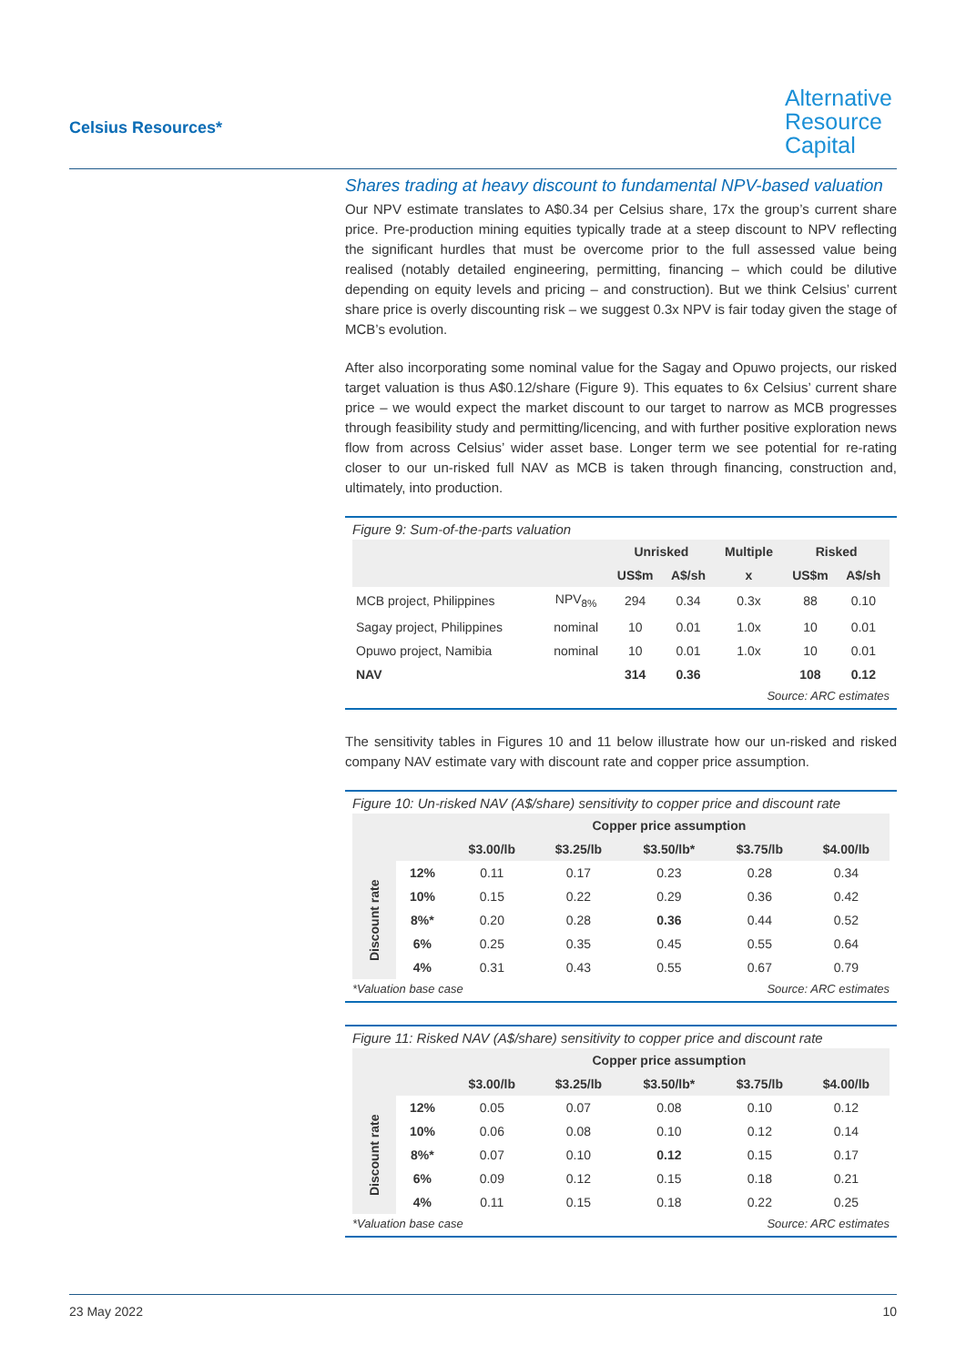Celsius Resources*
Alternative
Resource
Capital
Shares trading at heavy discount to fundamental NPV-based valuation
Our NPV estimate translates to A$0.34 per Celsius share, 17x the group’s current share price. Pre-production mining equities typically trade at a steep discount to NPV reflecting the significant hurdles that must be overcome prior to the full assessed value being realised (notably detailed engineering, permitting, financing – which could be dilutive depending on equity levels and pricing – and construction). But we think Celsius’ current share price is overly discounting risk – we suggest 0.3x NPV is fair today given the stage of MCB’s evolution.
After also incorporating some nominal value for the Sagay and Opuwo projects, our risked target valuation is thus A$0.12/share (Figure 9). This equates to 6x Celsius’ current share price – we would expect the market discount to our target to narrow as MCB progresses through feasibility study and permitting/licencing, and with further positive exploration news flow from across Celsius’ wider asset base. Longer term we see potential for re-rating closer to our un-risked full NAV as MCB is taken through financing, construction and, ultimately, into production.
Figure 9: Sum-of-the-parts valuation
| | | Unrisked | | Multiple | Risked | |
| --- | --- | --- | --- | --- | --- | --- |
| | | US$m | A$/sh | x | US$m | A$/sh |
| MCB project, Philippines | NPV<sub>8%</sub> | 294 | 0.34 | 0.3x | 88 | 0.10 |
| Sagay project, Philippines | nominal | 10 | 0.01 | 1.0x | 10 | 0.01 |
| Opuwo project, Namibia | nominal | 10 | 0.01 | 1.0x | 10 | 0.01 |
| NAV | | 314 | 0.36 | | 108 | 0.12 |
Source: ARC estimates
The sensitivity tables in Figures 10 and 11 below illustrate how our un-risked and risked company NAV estimate vary with discount rate and copper price assumption.
Figure 10: Un-risked NAV (A$/share) sensitivity to copper price and discount rate
| | | Copper price assumption | | | | |
| --- | --- | --- | --- | --- | --- | --- |
| | | $3.00/lb | $3.25/lb | $3.50/lb* | $3.75/lb | $4.00/lb |
| Discount rate | 12% | 0.11 | 0.17 | 0.23 | 0.28 | 0.34 |
| | 10% | 0.15 | 0.22 | 0.29 | 0.36 | 0.42 |
| | 8%* | 0.20 | 0.28 | 0.36 | 0.44 | 0.52 |
| | 6% | 0.25 | 0.35 | 0.45 | 0.55 | 0.64 |
| | 4% | 0.31 | 0.43 | 0.55 | 0.67 | 0.79 |
*Valuation base case Source: ARC estimates
Figure 11: Risked NAV (A$/share) sensitivity to copper price and discount rate
| | | Copper price assumption | | | | |
| --- | --- | --- | --- | --- | --- | --- |
| | | $3.00/lb | $3.25/lb | $3.50/lb* | $3.75/lb | $4.00/lb |
| Discount rate | 12% | 0.05 | 0.07 | 0.08 | 0.10 | 0.12 |
| | 10% | 0.06 | 0.08 | 0.10 | 0.12 | 0.14 |
| | 8%* | 0.07 | 0.10 | 0.12 | 0.15 | 0.17 |
| | 6% | 0.09 | 0.12 | 0.15 | 0.18 | 0.21 |
| | 4% | 0.11 | 0.15 | 0.18 | 0.22 | 0.25 |
*Valuation base case Source: ARC estimates
23 May 2022 10